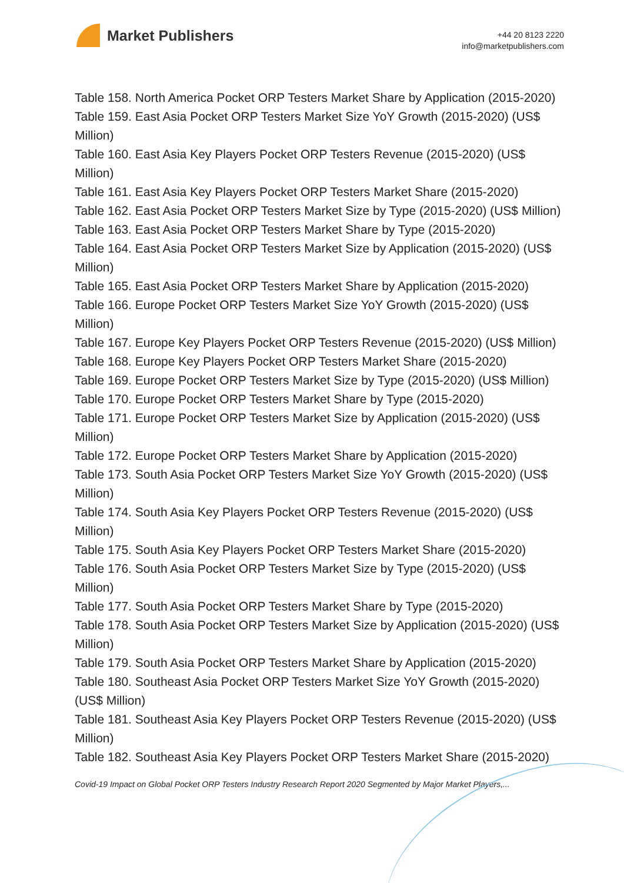Market Publishers
+44 20 8123 2220
info@marketpublishers.com
Table 158. North America Pocket ORP Testers Market Share by Application (2015-2020)
Table 159. East Asia Pocket ORP Testers Market Size YoY Growth (2015-2020) (US$ Million)
Table 160. East Asia Key Players Pocket ORP Testers Revenue (2015-2020) (US$ Million)
Table 161. East Asia Key Players Pocket ORP Testers Market Share (2015-2020)
Table 162. East Asia Pocket ORP Testers Market Size by Type (2015-2020) (US$ Million)
Table 163. East Asia Pocket ORP Testers Market Share by Type (2015-2020)
Table 164. East Asia Pocket ORP Testers Market Size by Application (2015-2020) (US$ Million)
Table 165. East Asia Pocket ORP Testers Market Share by Application (2015-2020)
Table 166. Europe Pocket ORP Testers Market Size YoY Growth (2015-2020) (US$ Million)
Table 167. Europe Key Players Pocket ORP Testers Revenue (2015-2020) (US$ Million)
Table 168. Europe Key Players Pocket ORP Testers Market Share (2015-2020)
Table 169. Europe Pocket ORP Testers Market Size by Type (2015-2020) (US$ Million)
Table 170. Europe Pocket ORP Testers Market Share by Type (2015-2020)
Table 171. Europe Pocket ORP Testers Market Size by Application (2015-2020) (US$ Million)
Table 172. Europe Pocket ORP Testers Market Share by Application (2015-2020)
Table 173. South Asia Pocket ORP Testers Market Size YoY Growth (2015-2020) (US$ Million)
Table 174. South Asia Key Players Pocket ORP Testers Revenue (2015-2020) (US$ Million)
Table 175. South Asia Key Players Pocket ORP Testers Market Share (2015-2020)
Table 176. South Asia Pocket ORP Testers Market Size by Type (2015-2020) (US$ Million)
Table 177. South Asia Pocket ORP Testers Market Share by Type (2015-2020)
Table 178. South Asia Pocket ORP Testers Market Size by Application (2015-2020) (US$ Million)
Table 179. South Asia Pocket ORP Testers Market Share by Application (2015-2020)
Table 180. Southeast Asia Pocket ORP Testers Market Size YoY Growth (2015-2020) (US$ Million)
Table 181. Southeast Asia Key Players Pocket ORP Testers Revenue (2015-2020) (US$ Million)
Table 182. Southeast Asia Key Players Pocket ORP Testers Market Share (2015-2020)
Covid-19 Impact on Global Pocket ORP Testers Industry Research Report 2020 Segmented by Major Market Players,...